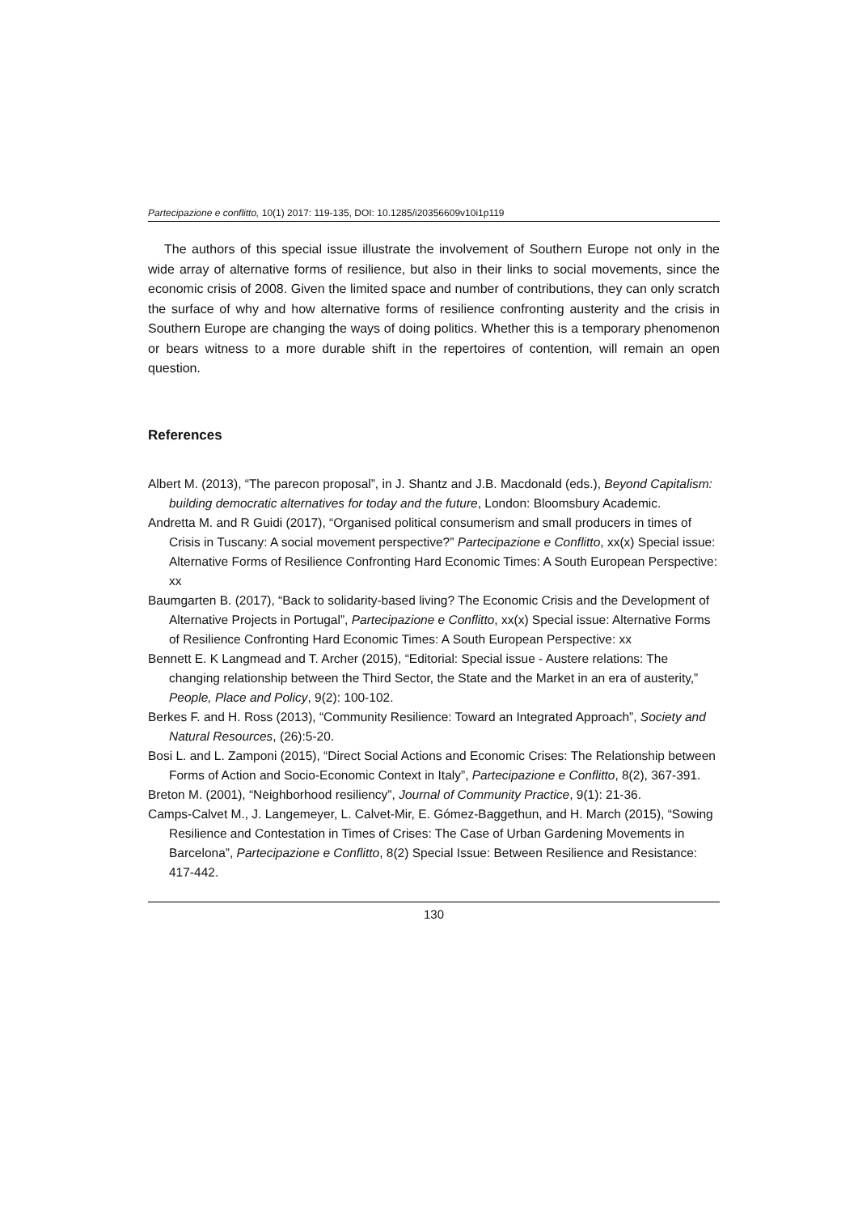Partecipazione e conflitto, 10(1) 2017: 119-135, DOI: 10.1285/i20356609v10i1p119
The authors of this special issue illustrate the involvement of Southern Europe not only in the wide array of alternative forms of resilience, but also in their links to social movements, since the economic crisis of 2008. Given the limited space and number of contributions, they can only scratch the surface of why and how alternative forms of resilience confronting austerity and the crisis in Southern Europe are changing the ways of doing politics. Whether this is a temporary phenomenon or bears witness to a more durable shift in the repertoires of contention, will remain an open question.
References
Albert M. (2013), “The parecon proposal”, in J. Shantz and J.B. Macdonald (eds.), Beyond Capitalism: building democratic alternatives for today and the future, London: Bloomsbury Academic.
Andretta M. and R Guidi (2017), “Organised political consumerism and small producers in times of Crisis in Tuscany: A social movement perspective?” Partecipazione e Conflitto, xx(x) Special issue: Alternative Forms of Resilience Confronting Hard Economic Times: A South European Perspective: xx
Baumgarten B. (2017), “Back to solidarity-based living? The Economic Crisis and the Development of Alternative Projects in Portugal”, Partecipazione e Conflitto, xx(x) Special issue: Alternative Forms of Resilience Confronting Hard Economic Times: A South European Perspective: xx
Bennett E. K Langmead and T. Archer (2015), “Editorial: Special issue - Austere relations: The changing relationship between the Third Sector, the State and the Market in an era of austerity,” People, Place and Policy, 9(2): 100-102.
Berkes F. and H. Ross (2013), “Community Resilience: Toward an Integrated Approach”, Society and Natural Resources, (26):5-20.
Bosi L. and L. Zamponi (2015), “Direct Social Actions and Economic Crises: The Relationship between Forms of Action and Socio-Economic Context in Italy”, Partecipazione e Conflitto, 8(2), 367-391.
Breton M. (2001), “Neighborhood resiliency”, Journal of Community Practice, 9(1): 21-36.
Camps-Calvet M., J. Langemeyer, L. Calvet-Mir, E. Gómez-Baggethun, and H. March (2015), “Sowing Resilience and Contestation in Times of Crises: The Case of Urban Gardening Movements in Barcelona”, Partecipazione e Conflitto, 8(2) Special Issue: Between Resilience and Resistance: 417-442.
130